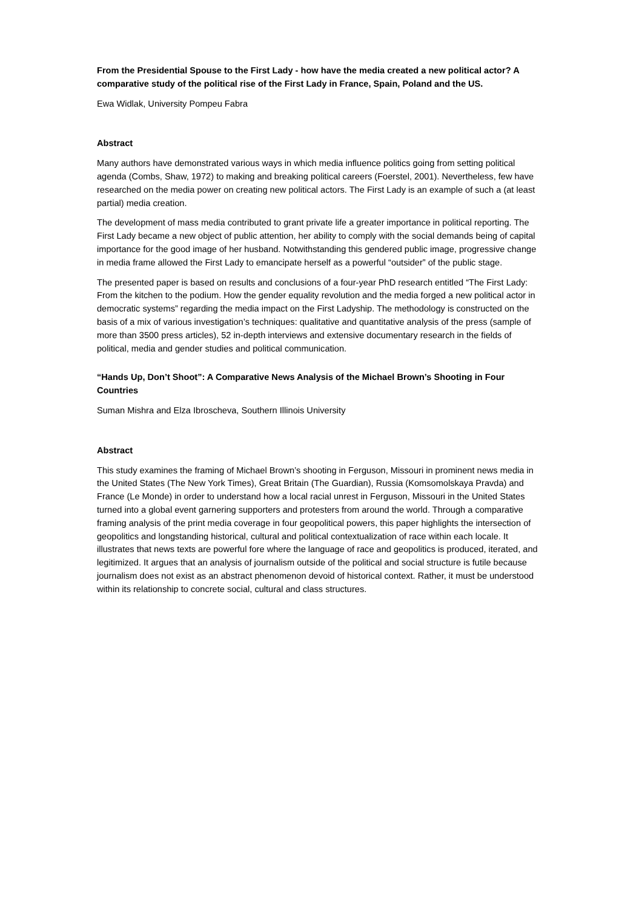From the Presidential Spouse to the First Lady - how have the media created a new political actor? A comparative study of the political rise of the First Lady in France, Spain, Poland and the US.
Ewa Widlak, University Pompeu Fabra
Abstract
Many authors have demonstrated various ways in which media influence politics going from setting political agenda (Combs, Shaw, 1972) to making and breaking political careers (Foerstel, 2001). Nevertheless, few have researched on the media power on creating new political actors. The First Lady is an example of such a (at least partial) media creation.
The development of mass media contributed to grant private life a greater importance in political reporting. The First Lady became a new object of public attention, her ability to comply with the social demands being of capital importance for the good image of her husband. Notwithstanding this gendered public image, progressive change in media frame allowed the First Lady to emancipate herself as a powerful “outsider” of the public stage.
The presented paper is based on results and conclusions of a four-year PhD research entitled “The First Lady: From the kitchen to the podium. How the gender equality revolution and the media forged a new political actor in democratic systems” regarding the media impact on the First Ladyship. The methodology is constructed on the basis of a mix of various investigation’s techniques: qualitative and quantitative analysis of the press (sample of more than 3500 press articles), 52 in-depth interviews and extensive documentary research in the fields of political, media and gender studies and political communication.
“Hands Up, Don’t Shoot”: A Comparative News Analysis of the Michael Brown’s Shooting in Four Countries
Suman Mishra and Elza Ibroscheva, Southern Illinois University
Abstract
This study examines the framing of Michael Brown’s shooting in Ferguson, Missouri in prominent news media in the United States (The New York Times), Great Britain (The Guardian), Russia (Komsomolskaya Pravda) and France (Le Monde) in order to understand how a local racial unrest in Ferguson, Missouri in the United States turned into a global event garnering supporters and protesters from around the world. Through a comparative framing analysis of the print media coverage in four geopolitical powers, this paper highlights the intersection of geopolitics and longstanding historical, cultural and political contextualization of race within each locale. It illustrates that news texts are powerful fore where the language of race and geopolitics is produced, iterated, and legitimized. It argues that an analysis of journalism outside of the political and social structure is futile because journalism does not exist as an abstract phenomenon devoid of historical context. Rather, it must be understood within its relationship to concrete social, cultural and class structures.